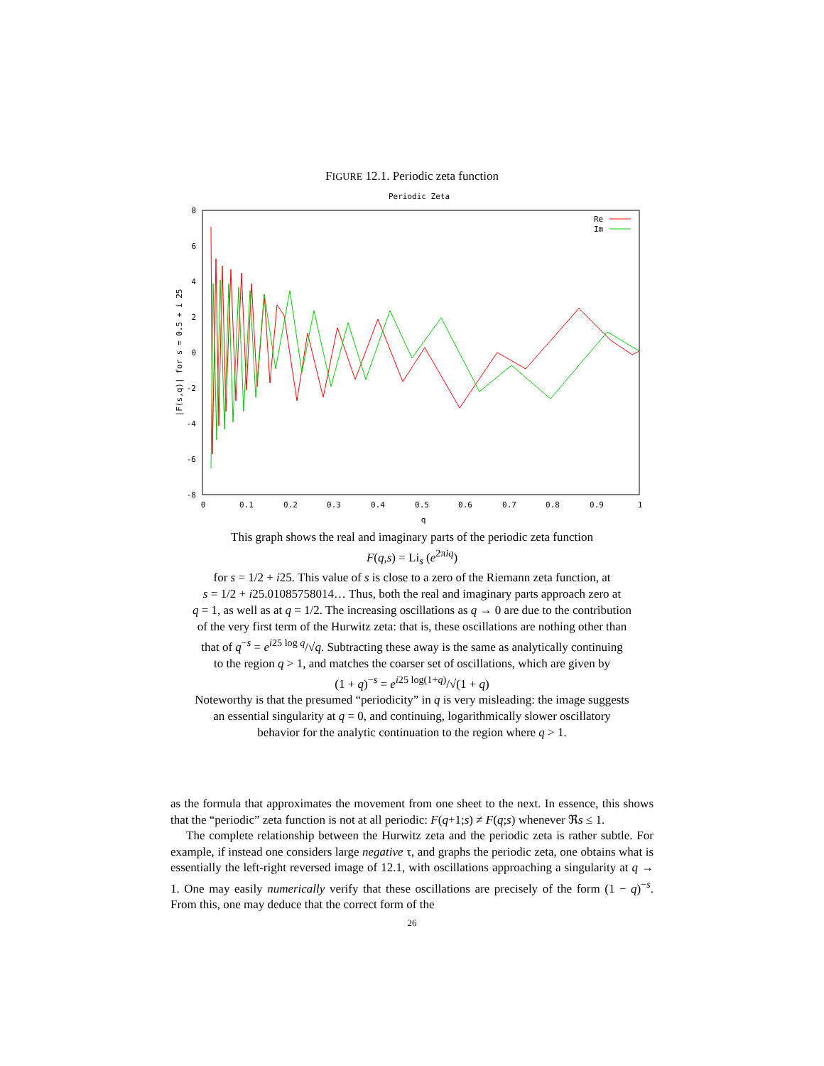FIGURE 12.1. Periodic zeta function
Periodic Zeta
8
6
4
2
0
-2
-4
-6
-8
0
0.1
0.2
0.3
0.4
0.5
0.6
0.7
0.8
0.9
1
q
|F(s,q)| for s = 0.5 + i 25
Re
Im
This graph shows the real and imaginary parts of the periodic zeta function
F(q,s) = Li<sub>s</sub> (e<sup>2πiq</sup>)
for s = 1/2 + i25. This value of s is close to a zero of the Riemann zeta function, at
s = 1/2 + i25.01085758014… Thus, both the real and imaginary parts approach zero at
q = 1, as well as at q = 1/2. The increasing oscillations as q → 0 are due to the contribution
of the very first term of the Hurwitz zeta: that is, these oscillations are nothing other than
that of q<sup>−s</sup> = e<sup>i25 log q</sup>/√q. Subtracting these away is the same as analytically continuing
to the region q > 1, and matches the coarser set of oscillations, which are given by
(1 + q)<sup>−s</sup> = e<sup>i25 log(1+q)</sup>/√(1 + q)
Noteworthy is that the presumed “periodicity” in q is very misleading: the image suggests
an essential singularity at q = 0, and continuing, logarithmically slower oscillatory
behavior for the analytic continuation to the region where q > 1.
as the formula that approximates the movement from one sheet to the next. In essence, this shows that the “periodic” zeta function is not at all periodic: F(q+1;s) ≠ F(q;s) whenever ℜs ≤ 1.
The complete relationship between the Hurwitz zeta and the periodic zeta is rather subtle. For example, if instead one considers large negative τ, and graphs the periodic zeta, one obtains what is essentially the left-right reversed image of 12.1, with oscillations approaching a singularity at q → 1. One may easily numerically verify that these oscillations are precisely of the form (1 − q)<sup>−s</sup>. From this, one may deduce that the correct form of the
26